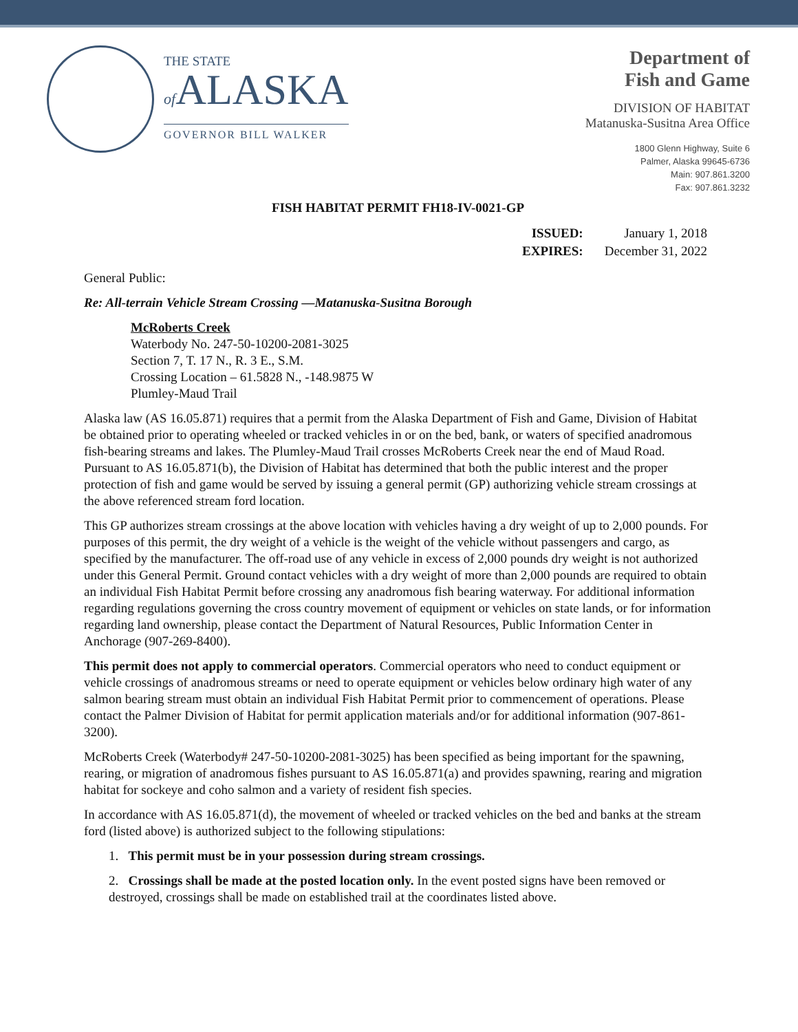THE STATE
of ALASKA
GOVERNOR BILL WALKER
Department of
Fish and Game
DIVISION OF HABITAT
Matanuska-Susitna Area Office
1800 Glenn Highway, Suite 6
Palmer, Alaska 99645-6736
Main: 907.861.3200
Fax: 907.861.3232
FISH HABITAT PERMIT FH18-IV-0021-GP
| ISSUED: | January 1, 2018 |
| EXPIRES: | December 31, 2022 |
General Public:
Re: All-terrain Vehicle Stream Crossing —Matanuska-Susitna Borough
McRoberts Creek
Waterbody No. 247-50-10200-2081-3025
Section 7, T. 17 N., R. 3 E., S.M.
Crossing Location – 61.5828 N., -148.9875 W
Plumley-Maud Trail
Alaska law (AS 16.05.871) requires that a permit from the Alaska Department of Fish and Game, Division of Habitat be obtained prior to operating wheeled or tracked vehicles in or on the bed, bank, or waters of specified anadromous fish-bearing streams and lakes. The Plumley-Maud Trail crosses McRoberts Creek near the end of Maud Road. Pursuant to AS 16.05.871(b), the Division of Habitat has determined that both the public interest and the proper protection of fish and game would be served by issuing a general permit (GP) authorizing vehicle stream crossings at the above referenced stream ford location.
This GP authorizes stream crossings at the above location with vehicles having a dry weight of up to 2,000 pounds. For purposes of this permit, the dry weight of a vehicle is the weight of the vehicle without passengers and cargo, as specified by the manufacturer. The off-road use of any vehicle in excess of 2,000 pounds dry weight is not authorized under this General Permit. Ground contact vehicles with a dry weight of more than 2,000 pounds are required to obtain an individual Fish Habitat Permit before crossing any anadromous fish bearing waterway. For additional information regarding regulations governing the cross country movement of equipment or vehicles on state lands, or for information regarding land ownership, please contact the Department of Natural Resources, Public Information Center in Anchorage (907-269-8400).
This permit does not apply to commercial operators. Commercial operators who need to conduct equipment or vehicle crossings of anadromous streams or need to operate equipment or vehicles below ordinary high water of any salmon bearing stream must obtain an individual Fish Habitat Permit prior to commencement of operations. Please contact the Palmer Division of Habitat for permit application materials and/or for additional information (907-861-3200).
McRoberts Creek (Waterbody# 247-50-10200-2081-3025) has been specified as being important for the spawning, rearing, or migration of anadromous fishes pursuant to AS 16.05.871(a) and provides spawning, rearing and migration habitat for sockeye and coho salmon and a variety of resident fish species.
In accordance with AS 16.05.871(d), the movement of wheeled or tracked vehicles on the bed and banks at the stream ford (listed above) is authorized subject to the following stipulations:
1. This permit must be in your possession during stream crossings.
2. Crossings shall be made at the posted location only. In the event posted signs have been removed or destroyed, crossings shall be made on established trail at the coordinates listed above.